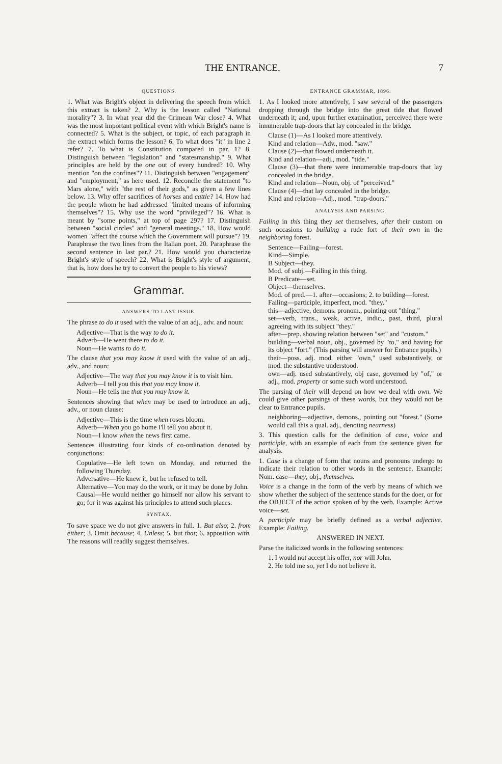THE ENTRANCE. 7
QUESTIONS.
1. What was Bright's object in delivering the speech from which this extract is taken? 2. Why is the lesson called "National morality"? 3. In what year did the Crimean War close? 4. What was the most important political event with which Bright's name is connected? 5. What is the subject, or topic, of each paragraph in the extract which forms the lesson? 6. To what does "it" in line 2 refer? 7. To what is Constitution compared in par. 1? 8. Distinguish between "legislation" and "statesmanship." 9. What principles are held by the one out of every hundred? 10. Why mention "on the confines"? 11. Distinguish between "engagement" and "employment," as here used. 12. Reconcile the statement "to Mars alone," with "the rest of their gods," as given a few lines below. 13. Why offer sacrifices of horses and cattle? 14. How had the people whom he had addressed "limited means of informing themselves"? 15. Why use the word "privileged"? 16. What is meant by "some points," at top of page 297? 17. Distinguish between "social circles" and "general meetings." 18. How would women "affect the course which the Government will pursue"? 19. Paraphrase the two lines from the Italian poet. 20. Paraphrase the second sentence in last par.? 21. How would you characterize Bright's style of speech? 22. What is Bright's style of argument, that is, how does he try to convert the people to his views?
Grammar.
ANSWERS TO LAST ISSUE.
The phrase to do it used with the value of an adj., adv. and noun:
Adjective—That is the way to do it.
Adverb—He went there to do it.
Noun—He wants to do it.
The clause that you may know it used with the value of an adj., adv., and noun:
Adjective—The way that you may know it is to visit him.
Adverb—I tell you this that you may know it.
Noun—He tells me that you may know it.
Sentences showing that when may be used to introduce an adj., adv., or noun clause:
Adjective—This is the time when roses bloom.
Adverb—When you go home I'll tell you about it.
Noun—I know when the news first came.
Sentences illustrating four kinds of co-ordination denoted by conjunctions:
Copulative—He left town on Monday, and returned the following Thursday.
Adversative—He knew it, but he refused to tell.
Alternative—You may do the work, or it may be done by John.
Causal—He would neither go himself nor allow his servant to go; for it was against his principles to attend such places.
SYNTAX.
To save space we do not give answers in full. 1. But also; 2. from either; 3. Omit because; 4. Unless; 5. but that; 6. apposition with. The reasons will readily suggest themselves.
ENTRANCE GRAMMAR, 1896.
1. As I looked more attentively, I saw several of the passengers dropping through the bridge into the great tide that flowed underneath it; and, upon further examination, perceived there were innumerable trap-doors that lay concealed in the bridge.
Clause (1)—As I looked more attentively.
Kind and relation—Adv., mod. "saw."
Clause (2)—that flowed underneath it.
Kind and relation—adj., mod. "tide."
Clause (3)—that there were innumerable trap-doors that lay concealed in the bridge.
Kind and relation—Noun, obj. of "perceived."
Clause (4)—that lay concealed in the bridge.
Kind and relation—Adj., mod. "trap-doors."
ANALYSIS AND PARSING.
Failing in this thing they set themselves, after their custom on such occasions to building a rude fort of their own in the neighboring forest.
Sentence—Failing—forest.
Kind—Simple.
B Subject—they.
Mod. of subj.—Failing in this thing.
B Predicate—set.
Object—themselves.
Mod. of pred.—1. after—occasions; 2. to building—forest.
Failing—participle, imperfect, mod. "they."
this—adjective, demons. pronom., pointing out "thing."
set—verb, trans., weak, active, indic., past, third, plural agreeing with its subject "they."
after—prep. showing relation between "set" and "custom."
building—verbal noun, obj., governed by "to," and having for its object "fort." (This parsing will answer for Entrance pupils.)
their—poss. adj. mod. either "own," used substantively, or mod. the substantive understood.
own—adj. used substantively, obj case, governed by "of," or adj., mod. property or some such word understood.
The parsing of their will depend on how we deal with own. We could give other parsings of these words, but they would not be clear to Entrance pupils.
neighboring—adjective, demons., pointing out "forest." (Some would call this a qual. adj., denoting nearness)
3. This question calls for the definition of case, voice and participle, with an example of each from the sentence given for analysis.
1. Case is a change of form that nouns and pronouns undergo to indicate their relation to other words in the sentence. Example: Nom. case—they; obj., themselves.
Voice is a change in the form of the verb by means of which we show whether the subject of the sentence stands for the doer, or for the OBJECT of the action spoken of by the verb. Example: Active voice—set.
A participle may be briefly defined as a verbal adjective. Example: Failing.
ANSWERED IN NEXT.
Parse the italicized words in the following sentences:
1. I would not accept his offer, nor will John.
2. He told me so, yet I do not believe it.